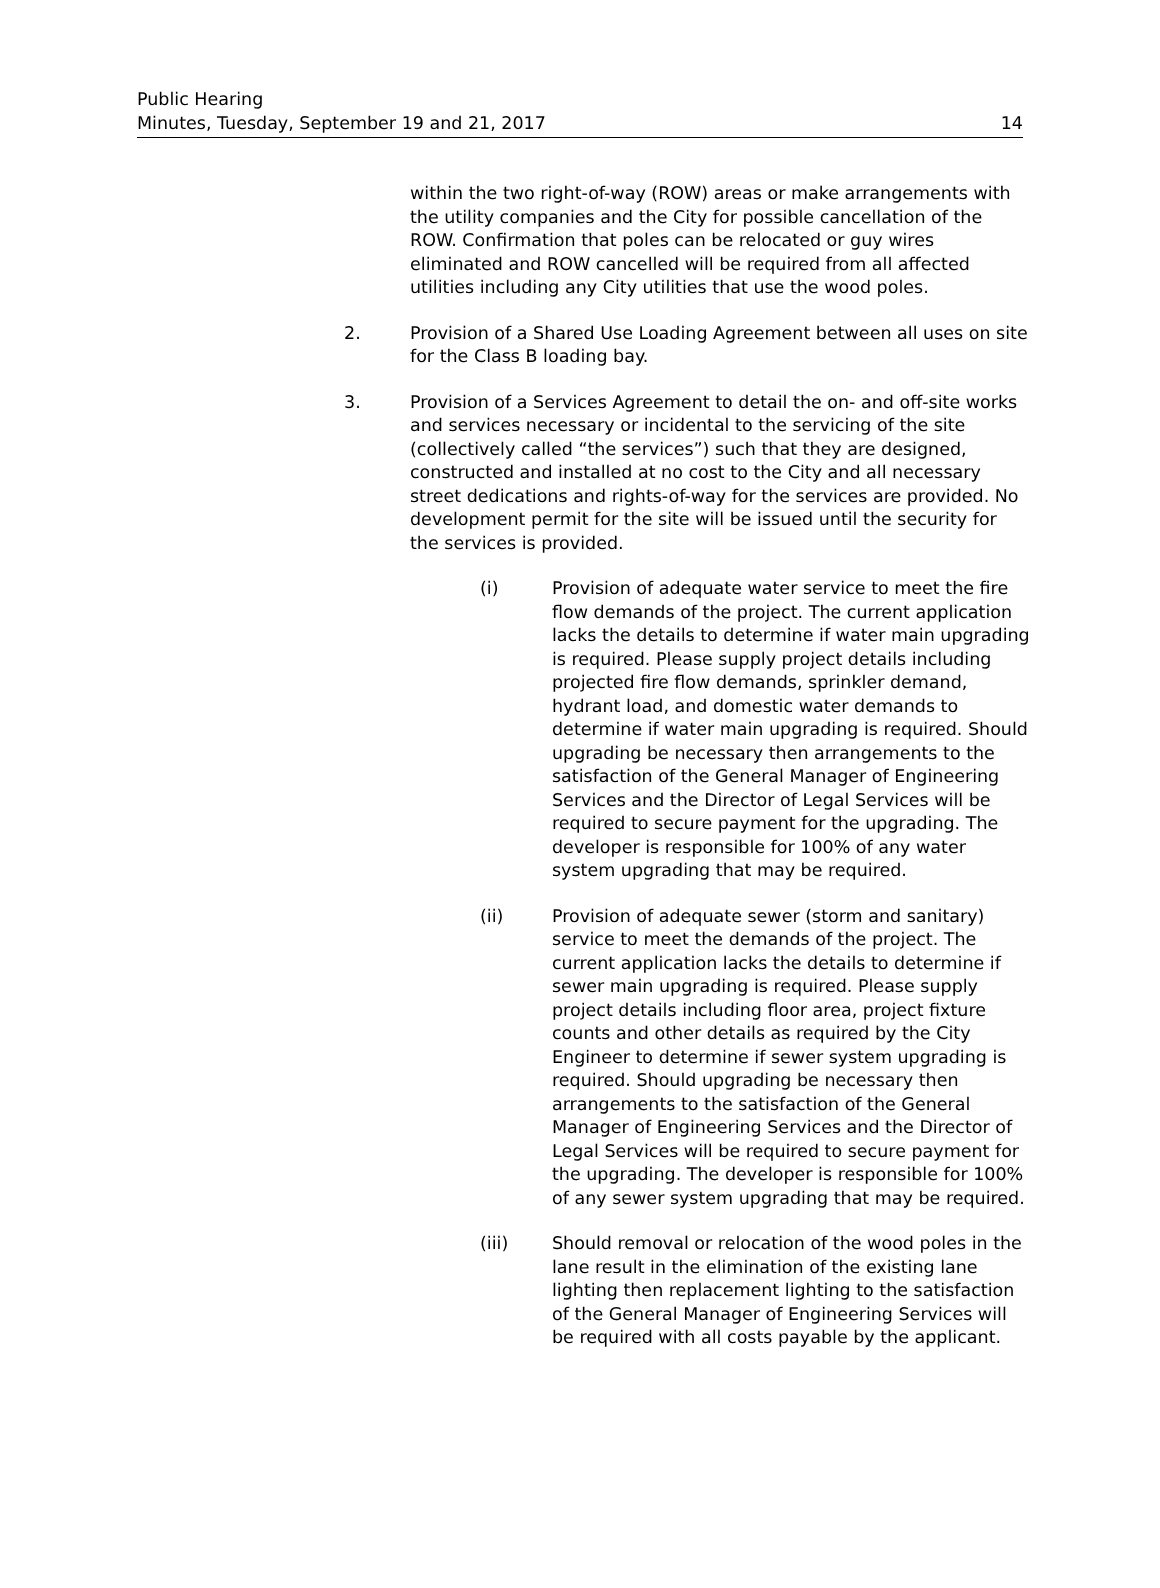Public Hearing
Minutes, Tuesday, September 19 and 21, 2017 14
within the two right-of-way (ROW) areas or make arrangements with the utility companies and the City for possible cancellation of the ROW. Confirmation that poles can be relocated or guy wires eliminated and ROW cancelled will be required from all affected utilities including any City utilities that use the wood poles.
2. Provision of a Shared Use Loading Agreement between all uses on site for the Class B loading bay.
3. Provision of a Services Agreement to detail the on- and off-site works and services necessary or incidental to the servicing of the site (collectively called “the services”) such that they are designed, constructed and installed at no cost to the City and all necessary street dedications and rights-of-way for the services are provided. No development permit for the site will be issued until the security for the services is provided.
(i) Provision of adequate water service to meet the fire flow demands of the project. The current application lacks the details to determine if water main upgrading is required. Please supply project details including projected fire flow demands, sprinkler demand, hydrant load, and domestic water demands to determine if water main upgrading is required. Should upgrading be necessary then arrangements to the satisfaction of the General Manager of Engineering Services and the Director of Legal Services will be required to secure payment for the upgrading. The developer is responsible for 100% of any water system upgrading that may be required.
(ii) Provision of adequate sewer (storm and sanitary) service to meet the demands of the project. The current application lacks the details to determine if sewer main upgrading is required. Please supply project details including floor area, project fixture counts and other details as required by the City Engineer to determine if sewer system upgrading is required. Should upgrading be necessary then arrangements to the satisfaction of the General Manager of Engineering Services and the Director of Legal Services will be required to secure payment for the upgrading. The developer is responsible for 100% of any sewer system upgrading that may be required.
(iii) Should removal or relocation of the wood poles in the lane result in the elimination of the existing lane lighting then replacement lighting to the satisfaction of the General Manager of Engineering Services will be required with all costs payable by the applicant.